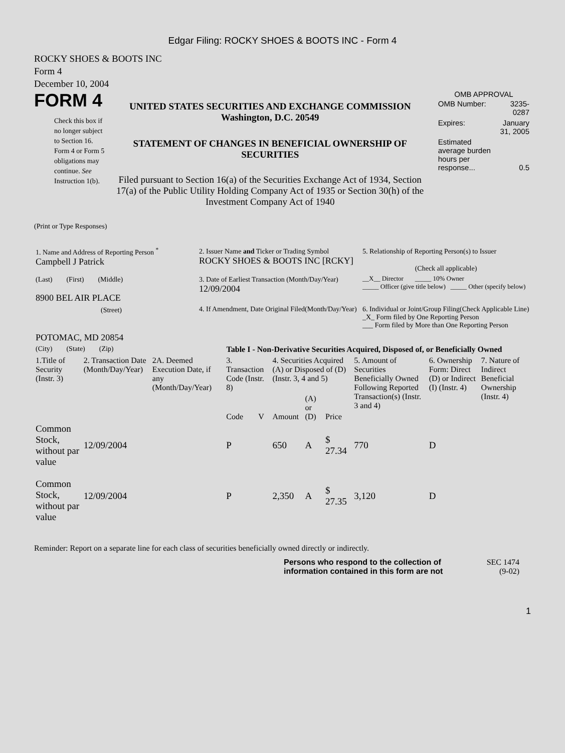Edgar Filing: ROCKY SHOES & BOOTS INC - Form 4
ROCKY SHOES & BOOTS INC
Form 4
December 10, 2004
FORM 4
Check this box if no longer subject to Section 16. Form 4 or Form 5 obligations may continue. See Instruction 1(b).
UNITED STATES SECURITIES AND EXCHANGE COMMISSION
Washington, D.C. 20549
STATEMENT OF CHANGES IN BENEFICIAL OWNERSHIP OF SECURITIES
Filed pursuant to Section 16(a) of the Securities Exchange Act of 1934, Section 17(a) of the Public Utility Holding Company Act of 1935 or Section 30(h) of the Investment Company Act of 1940
OMB APPROVAL
| OMB Number: | 3235-0287 |
| Expires: | January 31, 2005 |
| Estimated average burden hours per response... | 0.5 |
(Print or Type Responses)
| 1. Name and Address of Reporting Person <sup>*</sup> Campbell J Patrick | 2. Issuer Name and Ticker or Trading Symbol ROCKY SHOES & BOOTS INC [RCKY] | 5. Relationship of Reporting Person(s) to Issuer (Check all applicable) |
| (Last) (First) (Middle) 8900 BEL AIR PLACE | 3. Date of Earliest Transaction (Month/Day/Year) 12/09/2004 | __X__ Director _____ 10% Owner _____ Officer (give title below) _____ Other (specify below) |
| (Street) POTOMAC, MD 20854 | 4. If Amendment, Date Original Filed(Month/Day/Year) | 6. Individual or Joint/Group Filing(Check Applicable Line) _X_ Form filed by One Reporting Person ___ Form filed by More than One Reporting Person |
| (City) (State) (Zip) | Table I - Non-Derivative Securities Acquired, Disposed of, or Beneficially Owned | |
| 1.Title of Security (Instr. 3) | 2. Transaction Date (Month/Day/Year) | 2A. Deemed Execution Date, if any (Month/Day/Year) | 3. Transaction Code (Instr. 8) | | 4. Securities Acquired (A) or Disposed of (D) (Instr. 3, 4 and 5) | | | 5. Amount of Securities Beneficially Owned Following Reported Transaction(s) (Instr. 3 and 4) | 6. Ownership Form: Direct (D) or Indirect (I) (Instr. 4) | 7. Nature of Indirect Beneficial Ownership (Instr. 4) |
| --- | --- | --- | --- | --- | --- | --- | --- | --- | --- | --- |
| | | | Code | V | Amount | (A) or (D) | Price | | | |
| Common Stock, without par value | 12/09/2004 | | P | | 650 | A | $ 27.34 | 770 | D | |
| Common Stock, without par value | 12/09/2004 | | P | | 2,350 | A | $ 27.35 | 3,120 | D | |
Reminder: Report on a separate line for each class of securities beneficially owned directly or indirectly.
Persons who respond to the collection of information contained in this form are not
SEC 1474
(9-02)
1